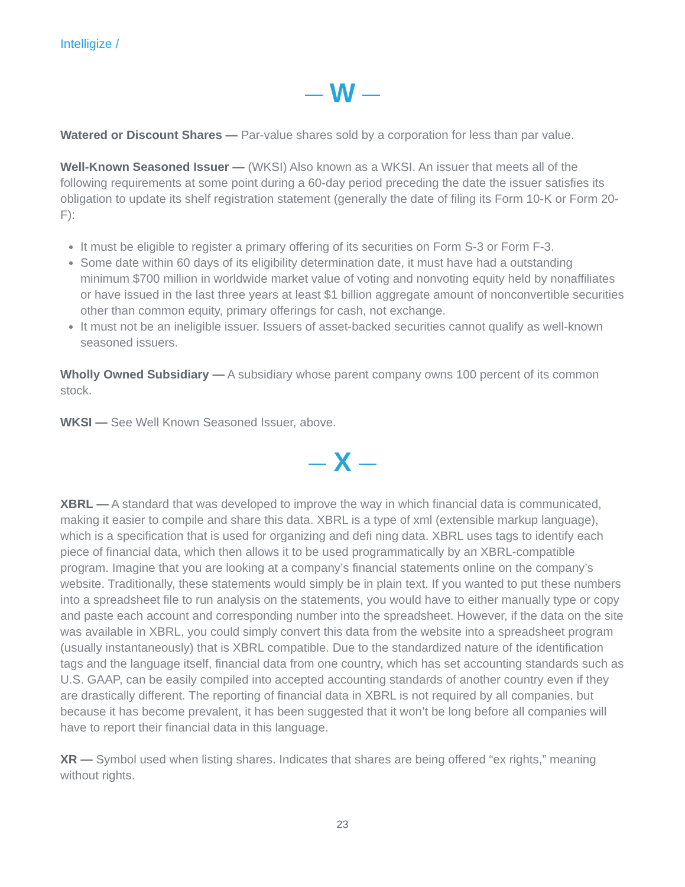Intelligize /
W
Watered or Discount Shares — Par-value shares sold by a corporation for less than par value.
Well-Known Seasoned Issuer — (WKSI) Also known as a WKSI. An issuer that meets all of the following requirements at some point during a 60-day period preceding the date the issuer satisfies its obligation to update its shelf registration statement (generally the date of filing its Form 10-K or Form 20-F):
It must be eligible to register a primary offering of its securities on Form S-3 or Form F-3.
Some date within 60 days of its eligibility determination date, it must have had a outstanding minimum $700 million in worldwide market value of voting and nonvoting equity held by nonaffiliates or have issued in the last three years at least $1 billion aggregate amount of nonconvertible securities other than common equity, primary offerings for cash, not exchange.
It must not be an ineligible issuer. Issuers of asset-backed securities cannot qualify as well-known seasoned issuers.
Wholly Owned Subsidiary — A subsidiary whose parent company owns 100 percent of its common stock.
WKSI — See Well Known Seasoned Issuer, above.
X
XBRL — A standard that was developed to improve the way in which financial data is communicated, making it easier to compile and share this data. XBRL is a type of xml (extensible markup language), which is a specification that is used for organizing and defi ning data. XBRL uses tags to identify each piece of financial data, which then allows it to be used programmatically by an XBRL-compatible program. Imagine that you are looking at a company’s financial statements online on the company’s website. Traditionally, these statements would simply be in plain text. If you wanted to put these numbers into a spreadsheet file to run analysis on the statements, you would have to either manually type or copy and paste each account and corresponding number into the spreadsheet. However, if the data on the site was available in XBRL, you could simply convert this data from the website into a spreadsheet program (usually instantaneously) that is XBRL compatible. Due to the standardized nature of the identification tags and the language itself, financial data from one country, which has set accounting standards such as U.S. GAAP, can be easily compiled into accepted accounting standards of another country even if they are drastically different. The reporting of financial data in XBRL is not required by all companies, but because it has become prevalent, it has been suggested that it won’t be long before all companies will have to report their financial data in this language.
XR — Symbol used when listing shares. Indicates that shares are being offered “ex rights,” meaning without rights.
23